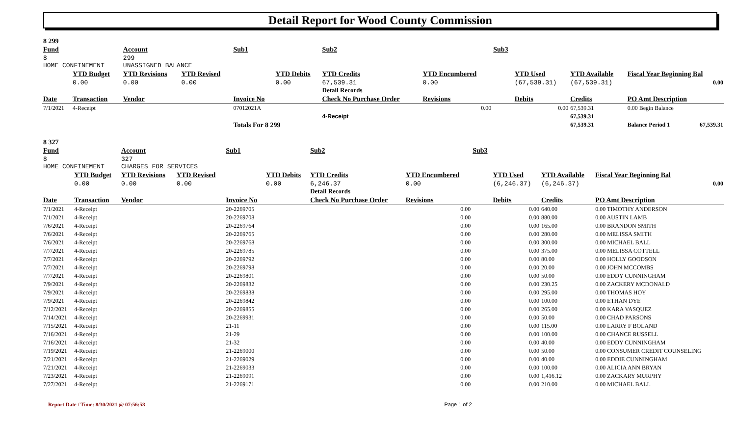Detail Report for Wood County Commission
8 299
| Fund | | Account | | Sub1 | | Sub2 | | Sub3 | | | |
| --- | --- | --- | --- | --- | --- | --- | --- | --- | --- | --- | --- |
| 8 HOME CONFINEMENT | | 299 UNASSIGNED BALANCE | | | | | | | | | |
| | YTD Budget | YTD Revisions | YTD Revised | | YTD Debits | YTD Credits | YTD Encumbered | | YTD Used | YTD Available | Fiscal Year Beginning Bal |
| | 0.00 | 0.00 | 0.00 | | 0.00 | 67,539.31 Detail Records | 0.00 | | (67,539.31) | (67,539.31) | 0.00 |
| Date | Transaction | Vendor | | Invoice No | | Check No Purchase Order | Revisions | | Debits | Credits | PO Amt Description |
| 7/1/2021 | 4-Receipt | | | 07012021A | | | 0.00 | | 0.00 | 67,539.31 | 0.00 Begin Balance |
| | | | | | | 4-Receipt | | | | 67,539.31 | |
| | | | | Totals For 8 299 | | | | | | 67,539.31 | Balance Period 1 67,539.31 |
8 327
| Fund | | Account | | Sub1 | | Sub2 | | Sub3 | | | |
| --- | --- | --- | --- | --- | --- | --- | --- | --- | --- | --- | --- |
| 8 HOME CONFINEMENT | | 327 CHARGES FOR SERVICES | | | | | | | | | |
| | YTD Budget | YTD Revisions | YTD Revised | | YTD Debits | YTD Credits | YTD Encumbered | | YTD Used | YTD Available | Fiscal Year Beginning Bal |
| | 0.00 | 0.00 | 0.00 | | 0.00 | 6,246.37 Detail Records | 0.00 | | (6,246.37) | (6,246.37) | 0.00 |
| Date | Transaction | Vendor | | Invoice No | | Check No Purchase Order | Revisions | | Debits | Credits | PO Amt Description |
| 7/1/2021 | 4-Receipt | | | 20-2269705 | | | 0.00 | | 0.00 | 640.00 | 0.00 TIMOTHY ANDERSON |
| 7/1/2021 | 4-Receipt | | | 20-2269708 | | | 0.00 | | 0.00 | 880.00 | 0.00 AUSTIN LAMB |
| 7/6/2021 | 4-Receipt | | | 20-2269764 | | | 0.00 | | 0.00 | 165.00 | 0.00 BRANDON SMITH |
| 7/6/2021 | 4-Receipt | | | 20-2269765 | | | 0.00 | | 0.00 | 280.00 | 0.00 MELISSA SMITH |
| 7/6/2021 | 4-Receipt | | | 20-2269768 | | | 0.00 | | 0.00 | 300.00 | 0.00 MICHAEL BALL |
| 7/7/2021 | 4-Receipt | | | 20-2269785 | | | 0.00 | | 0.00 | 375.00 | 0.00 MELISSA COTTELL |
| 7/7/2021 | 4-Receipt | | | 20-2269792 | | | 0.00 | | 0.00 | 80.00 | 0.00 HOLLY GOODSON |
| 7/7/2021 | 4-Receipt | | | 20-2269798 | | | 0.00 | | 0.00 | 20.00 | 0.00 JOHN MCCOMBS |
| 7/7/2021 | 4-Receipt | | | 20-2269801 | | | 0.00 | | 0.00 | 50.00 | 0.00 EDDY CUNNINGHAM |
| 7/9/2021 | 4-Receipt | | | 20-2269832 | | | 0.00 | | 0.00 | 230.25 | 0.00 ZACKERY MCDONALD |
| 7/9/2021 | 4-Receipt | | | 20-2269838 | | | 0.00 | | 0.00 | 295.00 | 0.00 THOMAS HOY |
| 7/9/2021 | 4-Receipt | | | 20-2269842 | | | 0.00 | | 0.00 | 100.00 | 0.00 ETHAN DYE |
| 7/12/2021 | 4-Receipt | | | 20-2269855 | | | 0.00 | | 0.00 | 265.00 | 0.00 KARA VASQUEZ |
| 7/14/2021 | 4-Receipt | | | 20-2269931 | | | 0.00 | | 0.00 | 50.00 | 0.00 CHAD PARSONS |
| 7/15/2021 | 4-Receipt | | | 21-11 | | | 0.00 | | 0.00 | 115.00 | 0.00 LARRY F BOLAND |
| 7/16/2021 | 4-Receipt | | | 21-29 | | | 0.00 | | 0.00 | 100.00 | 0.00 CHANCE RUSSELL |
| 7/16/2021 | 4-Receipt | | | 21-32 | | | 0.00 | | 0.00 | 40.00 | 0.00 EDDY CUNNINGHAM |
| 7/19/2021 | 4-Receipt | | | 21-2269000 | | | 0.00 | | 0.00 | 50.00 | 0.00 CONSUMER CREDIT COUNSELING |
| 7/21/2021 | 4-Receipt | | | 21-2269029 | | | 0.00 | | 0.00 | 40.00 | 0.00 EDDIE CUNNINGHAM |
| 7/21/2021 | 4-Receipt | | | 21-2269033 | | | 0.00 | | 0.00 | 100.00 | 0.00 ALICIA ANN BRYAN |
| 7/23/2021 | 4-Receipt | | | 21-2269091 | | | 0.00 | | 0.00 | 1,416.12 | 0.00 ZACKARY MURPHY |
| 7/27/2021 | 4-Receipt | | | 21-2269171 | | | 0.00 | | 0.00 | 210.00 | 0.00 MICHAEL BALL |
Report Date / Time: 8/30/2021 @ 07:56:58 Page 1 of 2